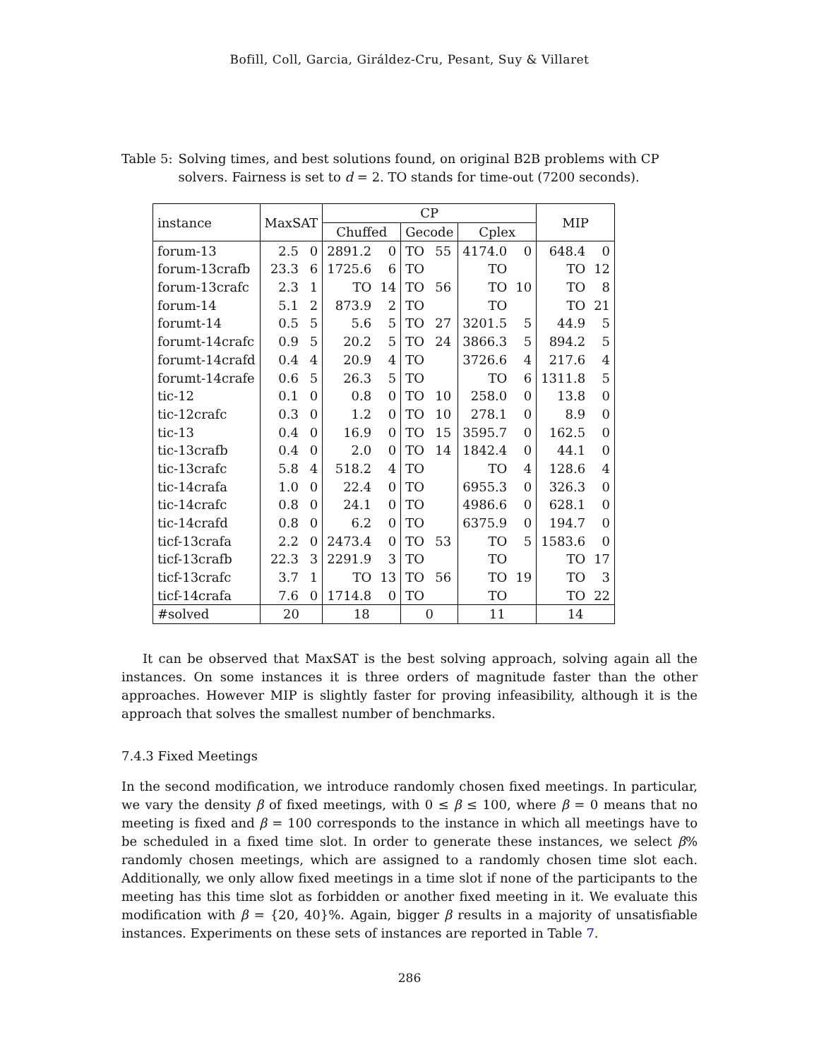Bofill, Coll, Garcia, Giráldez-Cru, Pesant, Suy & Villaret
Table 5: Solving times, and best solutions found, on original B2B problems with CP solvers. Fairness is set to d = 2. TO stands for time-out (7200 seconds).
| instance | MaxSAT | | CP | | | | | | MIP | |
| --- | --- | --- | --- | --- | --- | --- | --- | --- | --- | --- |
| | | | Chuffed | | Gecode | | Cplex | | | |
| forum-13 | 2.5 | 0 | 2891.2 | 0 | TO | 55 | 4174.0 | 0 | 648.4 | 0 |
| forum-13crafb | 23.3 | 6 | 1725.6 | 6 | TO | | TO | | TO | 12 |
| forum-13crafc | 2.3 | 1 | TO | 14 | TO | 56 | TO | 10 | TO | 8 |
| forum-14 | 5.1 | 2 | 873.9 | 2 | TO | | TO | | TO | 21 |
| forumt-14 | 0.5 | 5 | 5.6 | 5 | TO | 27 | 3201.5 | 5 | 44.9 | 5 |
| forumt-14crafc | 0.9 | 5 | 20.2 | 5 | TO | 24 | 3866.3 | 5 | 894.2 | 5 |
| forumt-14crafd | 0.4 | 4 | 20.9 | 4 | TO | | 3726.6 | 4 | 217.6 | 4 |
| forumt-14crafe | 0.6 | 5 | 26.3 | 5 | TO | | TO | 6 | 1311.8 | 5 |
| tic-12 | 0.1 | 0 | 0.8 | 0 | TO | 10 | 258.0 | 0 | 13.8 | 0 |
| tic-12crafc | 0.3 | 0 | 1.2 | 0 | TO | 10 | 278.1 | 0 | 8.9 | 0 |
| tic-13 | 0.4 | 0 | 16.9 | 0 | TO | 15 | 3595.7 | 0 | 162.5 | 0 |
| tic-13crafb | 0.4 | 0 | 2.0 | 0 | TO | 14 | 1842.4 | 0 | 44.1 | 0 |
| tic-13crafc | 5.8 | 4 | 518.2 | 4 | TO | | TO | 4 | 128.6 | 4 |
| tic-14crafa | 1.0 | 0 | 22.4 | 0 | TO | | 6955.3 | 0 | 326.3 | 0 |
| tic-14crafc | 0.8 | 0 | 24.1 | 0 | TO | | 4986.6 | 0 | 628.1 | 0 |
| tic-14crafd | 0.8 | 0 | 6.2 | 0 | TO | | 6375.9 | 0 | 194.7 | 0 |
| ticf-13crafa | 2.2 | 0 | 2473.4 | 0 | TO | 53 | TO | 5 | 1583.6 | 0 |
| ticf-13crafb | 22.3 | 3 | 2291.9 | 3 | TO | | TO | | TO | 17 |
| ticf-13crafc | 3.7 | 1 | TO | 13 | TO | 56 | TO | 19 | TO | 3 |
| ticf-14crafa | 7.6 | 0 | 1714.8 | 0 | TO | | TO | | TO | 22 |
| #solved | 20 | | 18 | | 0 | | 11 | | 14 | |
It can be observed that MaxSAT is the best solving approach, solving again all the instances. On some instances it is three orders of magnitude faster than the other approaches. However MIP is slightly faster for proving infeasibility, although it is the approach that solves the smallest number of benchmarks.
7.4.3 Fixed Meetings
In the second modification, we introduce randomly chosen fixed meetings. In particular, we vary the density β of fixed meetings, with 0 ≤ β ≤ 100, where β = 0 means that no meeting is fixed and β = 100 corresponds to the instance in which all meetings have to be scheduled in a fixed time slot. In order to generate these instances, we select β% randomly chosen meetings, which are assigned to a randomly chosen time slot each. Additionally, we only allow fixed meetings in a time slot if none of the participants to the meeting has this time slot as forbidden or another fixed meeting in it. We evaluate this modification with β = {20, 40}%. Again, bigger β results in a majority of unsatisfiable instances. Experiments on these sets of instances are reported in Table 7.
286